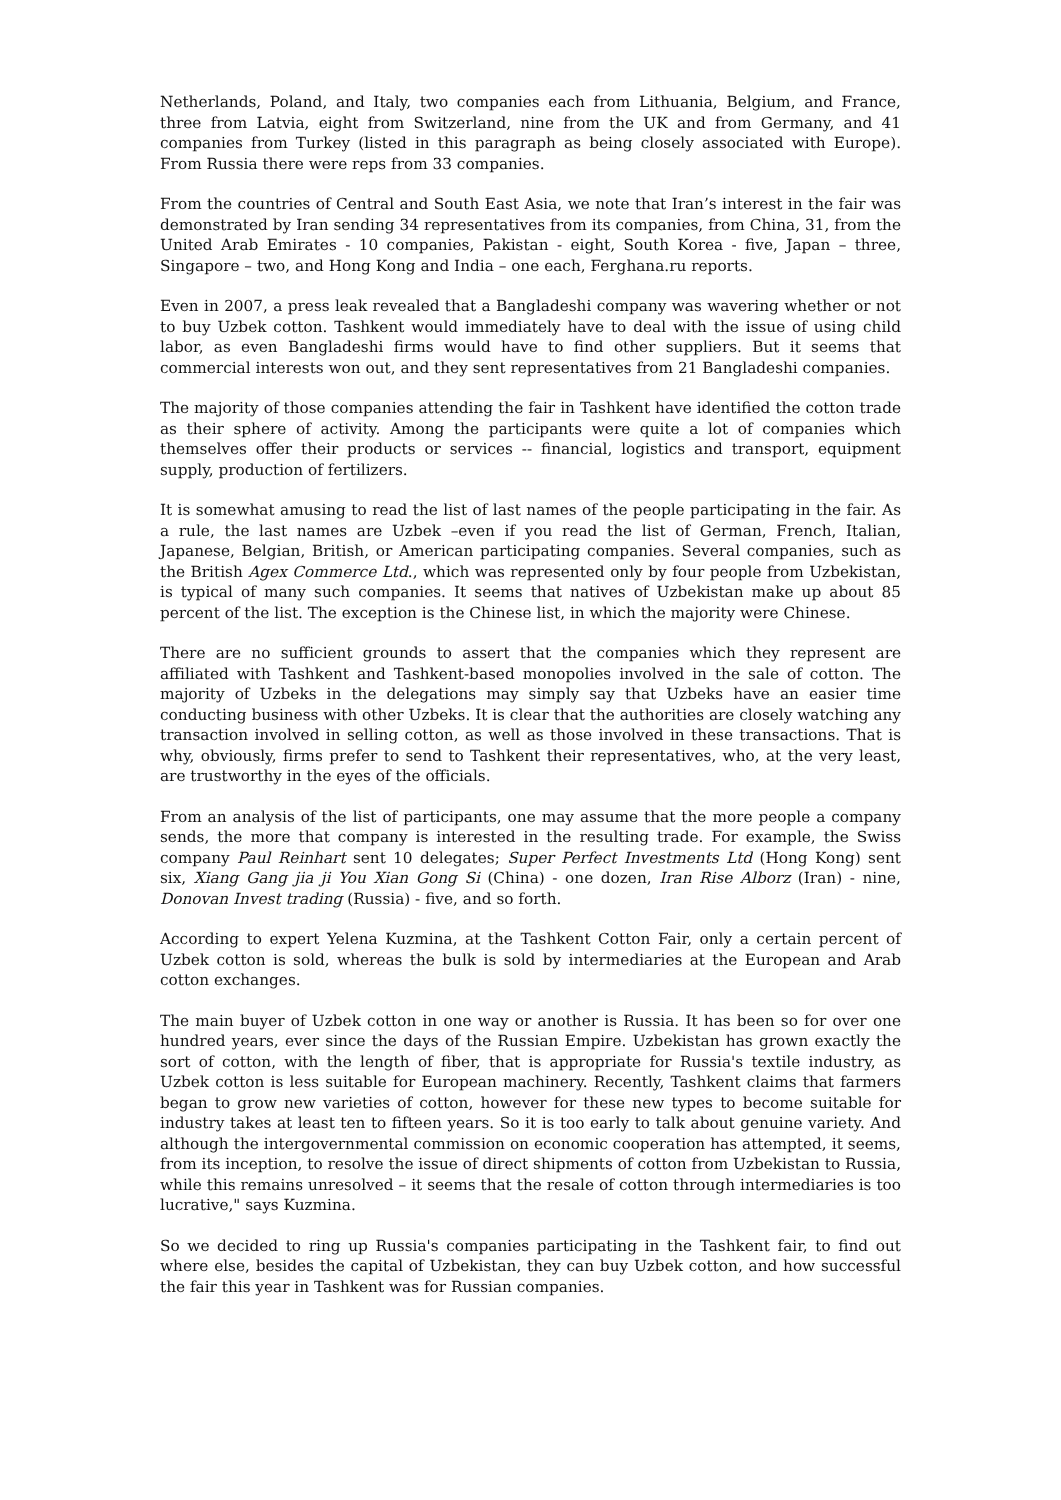Netherlands, Poland, and Italy, two companies each from Lithuania, Belgium, and France, three from Latvia, eight from Switzerland, nine from the UK and from Germany, and 41 companies from Turkey (listed in this paragraph as being closely associated with Europe). From Russia there were reps from 33 companies.
From the countries of Central and South East Asia, we note that Iran’s interest in the fair was demonstrated by Iran sending 34 representatives from its companies, from China, 31, from the United Arab Emirates - 10 companies, Pakistan - eight, South Korea - five, Japan – three, Singapore – two, and Hong Kong and India – one each, Ferghana.ru reports.
Even in 2007, a press leak revealed that a Bangladeshi company was wavering whether or not to buy Uzbek cotton. Tashkent would immediately have to deal with the issue of using child labor, as even Bangladeshi firms would have to find other suppliers. But it seems that commercial interests won out, and they sent representatives from 21 Bangladeshi companies.
The majority of those companies attending the fair in Tashkent have identified the cotton trade as their sphere of activity. Among the participants were quite a lot of companies which themselves offer their products or services -- financial, logistics and transport, equipment supply, production of fertilizers.
It is somewhat amusing to read the list of last names of the people participating in the fair. As a rule, the last names are Uzbek –even if you read the list of German, French, Italian, Japanese, Belgian, British, or American participating companies. Several companies, such as the British Agex Commerce Ltd., which was represented only by four people from Uzbekistan, is typical of many such companies. It seems that natives of Uzbekistan make up about 85 percent of the list. The exception is the Chinese list, in which the majority were Chinese.
There are no sufficient grounds to assert that the companies which they represent are affiliated with Tashkent and Tashkent-based monopolies involved in the sale of cotton. The majority of Uzbeks in the delegations may simply say that Uzbeks have an easier time conducting business with other Uzbeks. It is clear that the authorities are closely watching any transaction involved in selling cotton, as well as those involved in these transactions. That is why, obviously, firms prefer to send to Tashkent their representatives, who, at the very least, are trustworthy in the eyes of the officials.
From an analysis of the list of participants, one may assume that the more people a company sends, the more that company is interested in the resulting trade. For example, the Swiss company Paul Reinhart sent 10 delegates; Super Perfect Investments Ltd (Hong Kong) sent six, Xiang Gang jia ji You Xian Gong Si (China) - one dozen, Iran Rise Alborz (Iran) - nine, Donovan Invest trading (Russia) - five, and so forth.
According to expert Yelena Kuzmina, at the Tashkent Cotton Fair, only a certain percent of Uzbek cotton is sold, whereas the bulk is sold by intermediaries at the European and Arab cotton exchanges.
The main buyer of Uzbek cotton in one way or another is Russia. It has been so for over one hundred years, ever since the days of the Russian Empire. Uzbekistan has grown exactly the sort of cotton, with the length of fiber, that is appropriate for Russia's textile industry, as Uzbek cotton is less suitable for European machinery. Recently, Tashkent claims that farmers began to grow new varieties of cotton, however for these new types to become suitable for industry takes at least ten to fifteen years. So it is too early to talk about genuine variety. And although the intergovernmental commission on economic cooperation has attempted, it seems, from its inception, to resolve the issue of direct shipments of cotton from Uzbekistan to Russia, while this remains unresolved – it seems that the resale of cotton through intermediaries is too lucrative," says Kuzmina.
So we decided to ring up Russia's companies participating in the Tashkent fair, to find out where else, besides the capital of Uzbekistan, they can buy Uzbek cotton, and how successful the fair this year in Tashkent was for Russian companies.